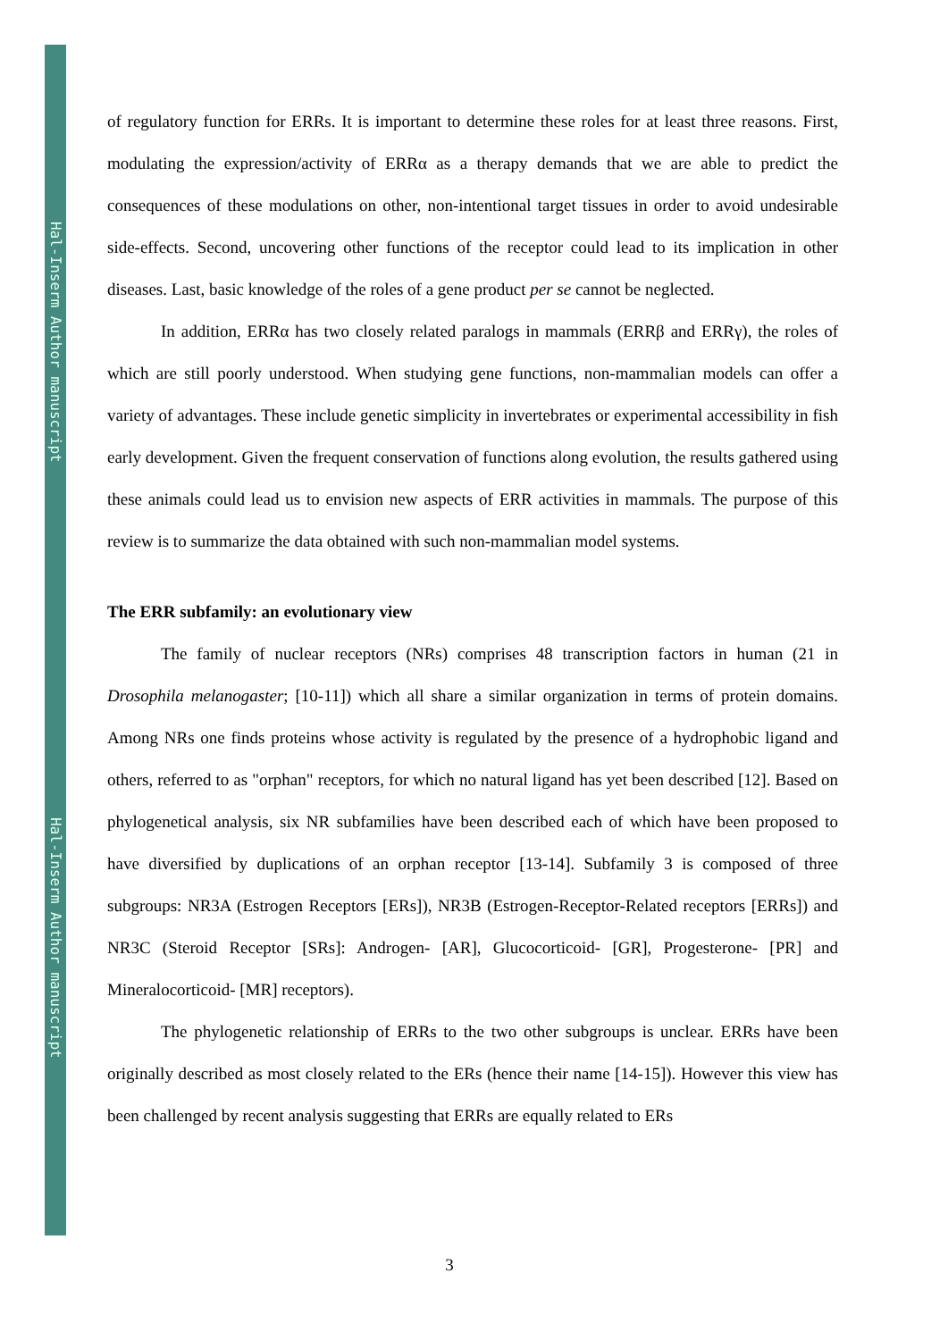Hal-Inserm Author manuscript
Hal-Inserm Author manuscript
of regulatory function for ERRs. It is important to determine these roles for at least three reasons. First, modulating the expression/activity of ERRα as a therapy demands that we are able to predict the consequences of these modulations on other, non-intentional target tissues in order to avoid undesirable side-effects. Second, uncovering other functions of the receptor could lead to its implication in other diseases. Last, basic knowledge of the roles of a gene product per se cannot be neglected.
In addition, ERRα has two closely related paralogs in mammals (ERRβ and ERRγ), the roles of which are still poorly understood. When studying gene functions, non-mammalian models can offer a variety of advantages. These include genetic simplicity in invertebrates or experimental accessibility in fish early development. Given the frequent conservation of functions along evolution, the results gathered using these animals could lead us to envision new aspects of ERR activities in mammals. The purpose of this review is to summarize the data obtained with such non-mammalian model systems.
The ERR subfamily: an evolutionary view
The family of nuclear receptors (NRs) comprises 48 transcription factors in human (21 in Drosophila melanogaster; [10-11]) which all share a similar organization in terms of protein domains. Among NRs one finds proteins whose activity is regulated by the presence of a hydrophobic ligand and others, referred to as "orphan" receptors, for which no natural ligand has yet been described [12]. Based on phylogenetical analysis, six NR subfamilies have been described each of which have been proposed to have diversified by duplications of an orphan receptor [13-14]. Subfamily 3 is composed of three subgroups: NR3A (Estrogen Receptors [ERs]), NR3B (Estrogen-Receptor-Related receptors [ERRs]) and NR3C (Steroid Receptor [SRs]: Androgen- [AR], Glucocorticoid- [GR], Progesterone- [PR] and Mineralocorticoid- [MR] receptors).
The phylogenetic relationship of ERRs to the two other subgroups is unclear. ERRs have been originally described as most closely related to the ERs (hence their name [14-15]). However this view has been challenged by recent analysis suggesting that ERRs are equally related to ERs
3